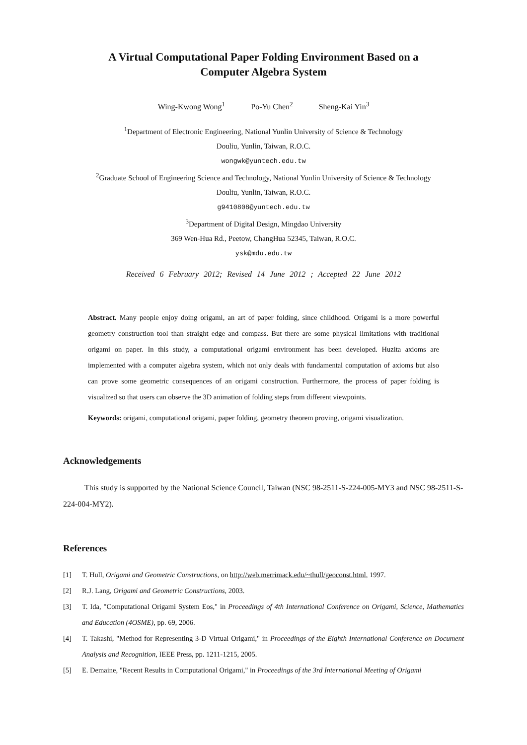A Virtual Computational Paper Folding Environment Based on a
Computer Algebra System
Wing-Kwong Wong<sup>1</sup> Po-Yu Chen<sup>2</sup> Sheng-Kai Yin<sup>3</sup>
<sup>1</sup> Department of Electronic Engineering, National Yunlin University of Science & Technology
Douliu, Yunlin, Taiwan, R.O.C.
wongwk@yuntech.edu.tw
<sup>2</sup> Graduate School of Engineering Science and Technology, National Yunlin University of Science & Technology
Douliu, Yunlin, Taiwan, R.O.C.
g9410808@yuntech.edu.tw
<sup>3</sup> Department of Digital Design, Mingdao University
369 Wen-Hua Rd., Peetow, ChangHua 52345, Taiwan, R.O.C.
ysk@mdu.edu.tw
Received 6 February 2012; Revised 14 June 2012 ; Accepted 22 June 2012
Abstract. Many people enjoy doing origami, an art of paper folding, since childhood. Origami is a more powerful geometry construction tool than straight edge and compass. But there are some physical limitations with traditional origami on paper. In this study, a computational origami environment has been developed. Huzita axioms are implemented with a computer algebra system, which not only deals with fundamental computation of axioms but also can prove some geometric consequences of an origami construction. Furthermore, the process of paper folding is visualized so that users can observe the 3D animation of folding steps from different viewpoints.
Keywords: origami, computational origami, paper folding, geometry theorem proving, origami visualization.
Acknowledgements
This study is supported by the National Science Council, Taiwan (NSC 98-2511-S-224-005-MY3 and NSC 98-2511-S-224-004-MY2).
References
[1] T. Hull, Origami and Geometric Constructions, on http://web.merrimack.edu/~thull/geoconst.html, 1997.
[2] R.J. Lang, Origami and Geometric Constructions, 2003.
[3] T. Ida, "Computational Origami System Eos," in Proceedings of 4th International Conference on Origami, Science, Mathematics and Education (4OSME), pp. 69, 2006.
[4] T. Takashi, "Method for Representing 3-D Virtual Origami," in Proceedings of the Eighth International Conference on Document Analysis and Recognition, IEEE Press, pp. 1211-1215, 2005.
[5] E. Demaine, "Recent Results in Computational Origami," in Proceedings of the 3rd International Meeting of Origami